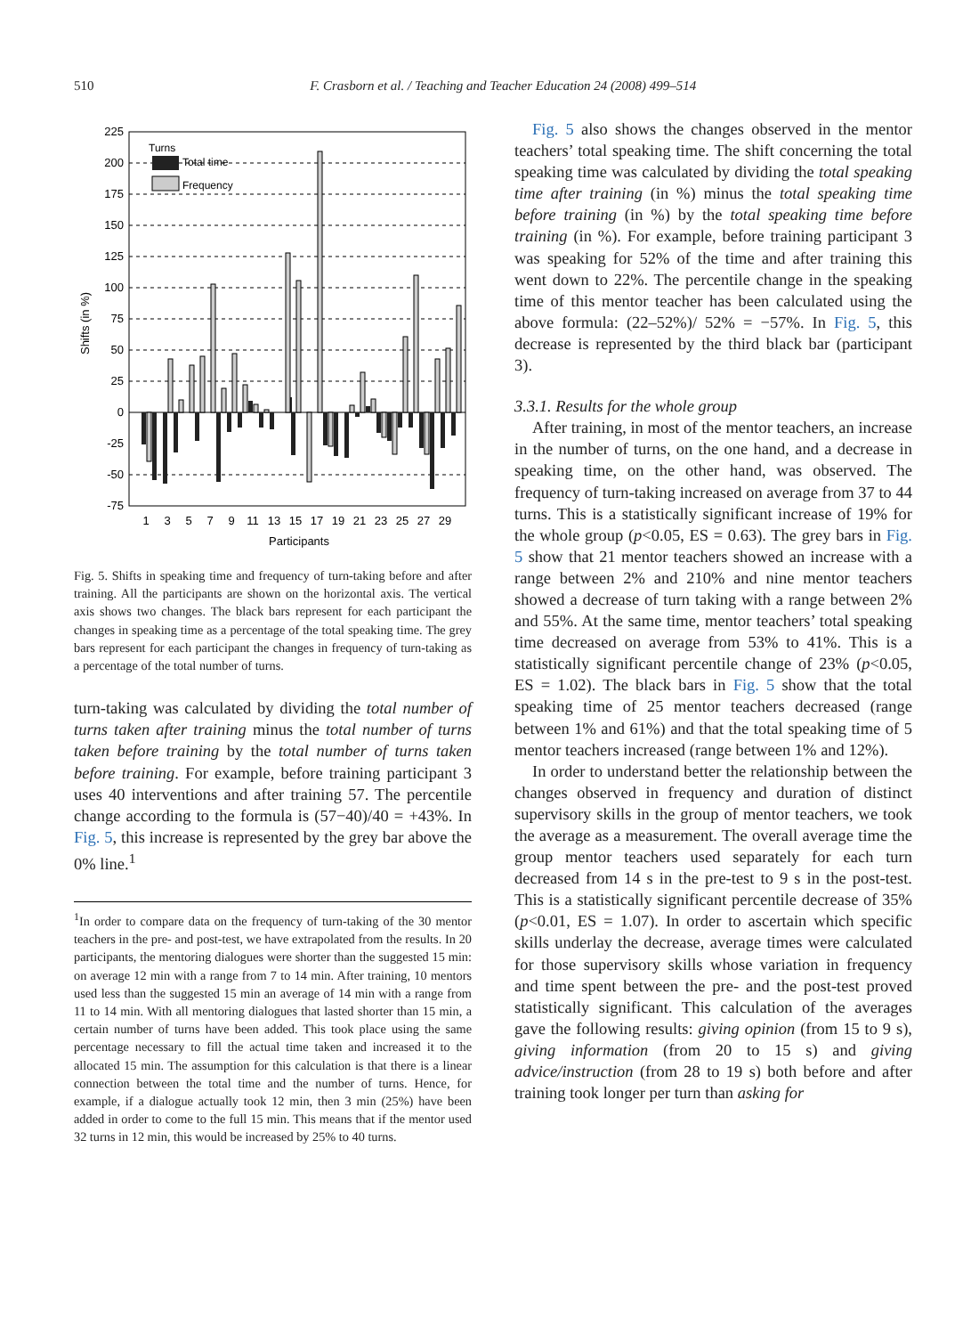510 F. Crasborn et al. / Teaching and Teacher Education 24 (2008) 499–514
225
200
175
150
125
100
75
50
25
0
-25
-50
-75
Shifts (in %)
Turns
Total time
Frequency
1
3
5
7
9
11
13
15
17
19
21
23
25
27
29
Participants
Fig. 5. Shifts in speaking time and frequency of turn-taking before and after training. All the participants are shown on the horizontal axis. The vertical axis shows two changes. The black bars represent for each participant the changes in speaking time as a percentage of the total speaking time. The grey bars represent for each participant the changes in frequency of turn-taking as a percentage of the total number of turns.
turn-taking was calculated by dividing the total number of turns taken after training minus the total number of turns taken before training by the total number of turns taken before training. For example, before training participant 3 uses 40 interventions and after training 57. The percentile change according to the formula is (57−40)/40 = +43%. In Fig. 5, this increase is represented by the grey bar above the 0% line.<sup>1</sup>
<sup>1</sup> In order to compare data on the frequency of turn-taking of the 30 mentor teachers in the pre- and post-test, we have extrapolated from the results. In 20 participants, the mentoring dialogues were shorter than the suggested 15 min: on average 12 min with a range from 7 to 14 min. After training, 10 mentors used less than the suggested 15 min an average of 14 min with a range from 11 to 14 min. With all mentoring dialogues that lasted shorter than 15 min, a certain number of turns have been added. This took place using the same percentage necessary to fill the actual time taken and increased it to the allocated 15 min. The assumption for this calculation is that there is a linear connection between the total time and the number of turns. Hence, for example, if a dialogue actually took 12 min, then 3 min (25%) have been added in order to come to the full 15 min. This means that if the mentor used 32 turns in 12 min, this would be increased by 25% to 40 turns.
Fig. 5 also shows the changes observed in the mentor teachers’ total speaking time. The shift concerning the total speaking time was calculated by dividing the total speaking time after training (in %) minus the total speaking time before training (in %) by the total speaking time before training (in %). For example, before training participant 3 was speaking for 52% of the time and after training this went down to 22%. The percentile change in the speaking time of this mentor teacher has been calculated using the above formula: (22–52%)/ 52% = −57%. In Fig. 5, this decrease is represented by the third black bar (participant 3).
3.3.1. Results for the whole group
After training, in most of the mentor teachers, an increase in the number of turns, on the one hand, and a decrease in speaking time, on the other hand, was observed. The frequency of turn-taking increased on average from 37 to 44 turns. This is a statistically significant increase of 19% for the whole group (p<0.05, ES = 0.63). The grey bars in Fig. 5 show that 21 mentor teachers showed an increase with a range between 2% and 210% and nine mentor teachers showed a decrease of turn taking with a range between 2% and 55%. At the same time, mentor teachers’ total speaking time decreased on average from 53% to 41%. This is a statistically significant percentile change of 23% (p<0.05, ES = 1.02). The black bars in Fig. 5 show that the total speaking time of 25 mentor teachers decreased (range between 1% and 61%) and that the total speaking time of 5 mentor teachers increased (range between 1% and 12%).
In order to understand better the relationship between the changes observed in frequency and duration of distinct supervisory skills in the group of mentor teachers, we took the average as a measurement. The overall average time the group mentor teachers used separately for each turn decreased from 14 s in the pre-test to 9 s in the post-test. This is a statistically significant percentile decrease of 35% (p<0.01, ES = 1.07). In order to ascertain which specific skills underlay the decrease, average times were calculated for those supervisory skills whose variation in frequency and time spent between the pre- and the post-test proved statistically significant. This calculation of the averages gave the following results: giving opinion (from 15 to 9 s), giving information (from 20 to 15 s) and giving advice/instruction (from 28 to 19 s) both before and after training took longer per turn than asking for